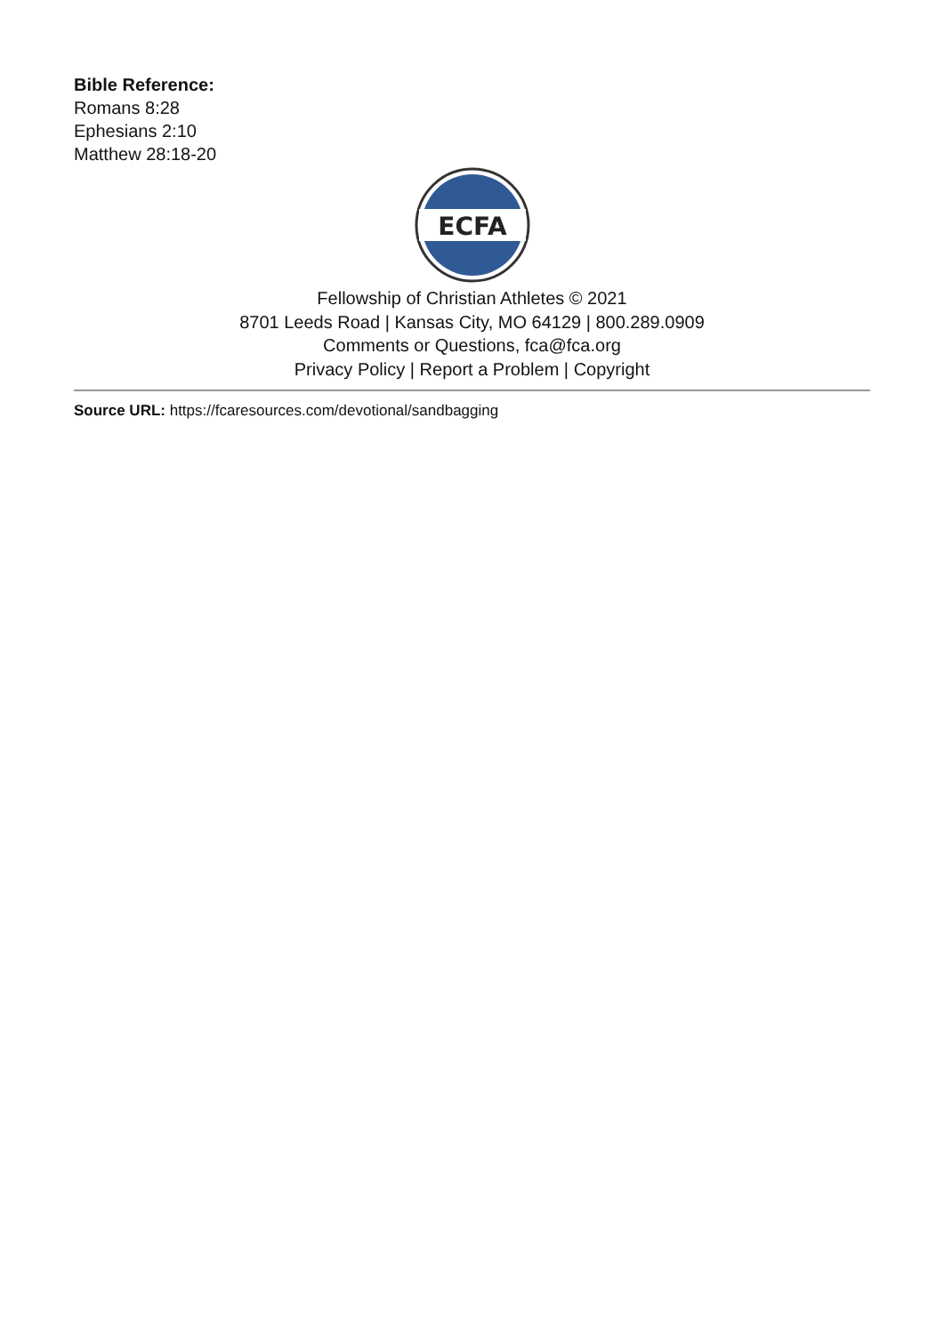Bible Reference:
Romans 8:28
Ephesians 2:10
Matthew 28:18-20
ECFA
Fellowship of Christian Athletes © 2021
8701 Leeds Road | Kansas City, MO 64129 | 800.289.0909
Comments or Questions, fca@fca.org
Privacy Policy | Report a Problem | Copyright
Source URL: https://fcaresources.com/devotional/sandbagging